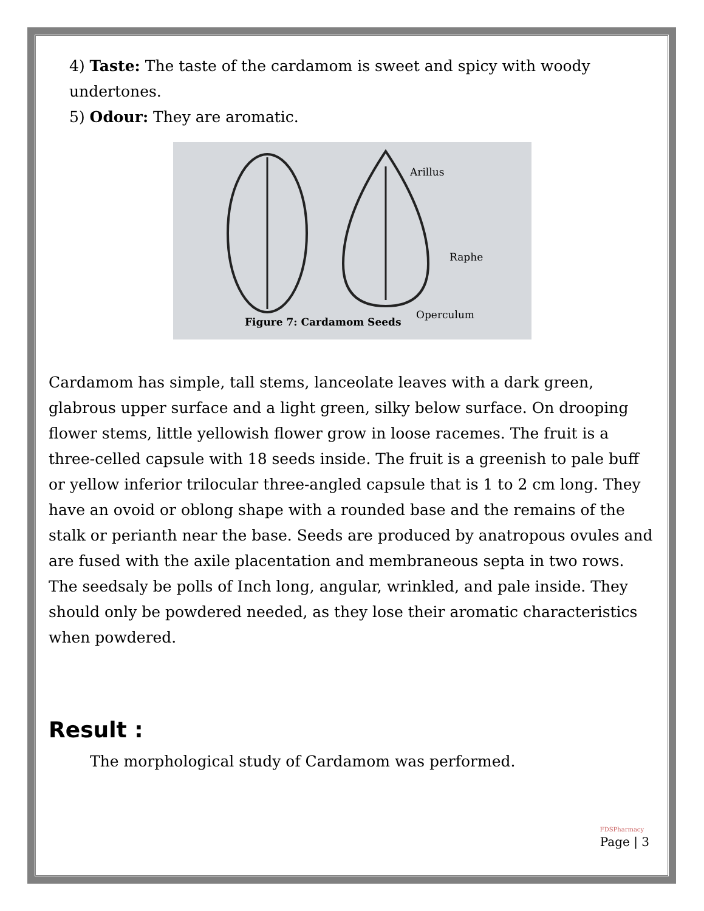4) Taste: The taste of the cardamom is sweet and spicy with woody undertones.
5) Odour: They are aromatic.
Arillus
Raphe
Operculum
Figure 7: Cardamom Seeds
Cardamom has simple, tall stems, lanceolate leaves with a dark green, glabrous upper surface and a light green, silky below surface. On drooping flower stems, little yellowish flower grow in loose racemes. The fruit is a three-celled capsule with 18 seeds inside. The fruit is a greenish to pale buff or yellow inferior trilocular three-angled capsule that is 1 to 2 cm long. They have an ovoid or oblong shape with a rounded base and the remains of the stalk or perianth near the base. Seeds are produced by anatropous ovules and are fused with the axile placentation and membraneous septa in two rows. The seedsaly be polls of Inch long, angular, wrinkled, and pale inside. They should only be powdered needed, as they lose their aromatic characteristics when powdered.
Result :
The morphological study of Cardamom was performed.
FDSPharmacy
Page | 3